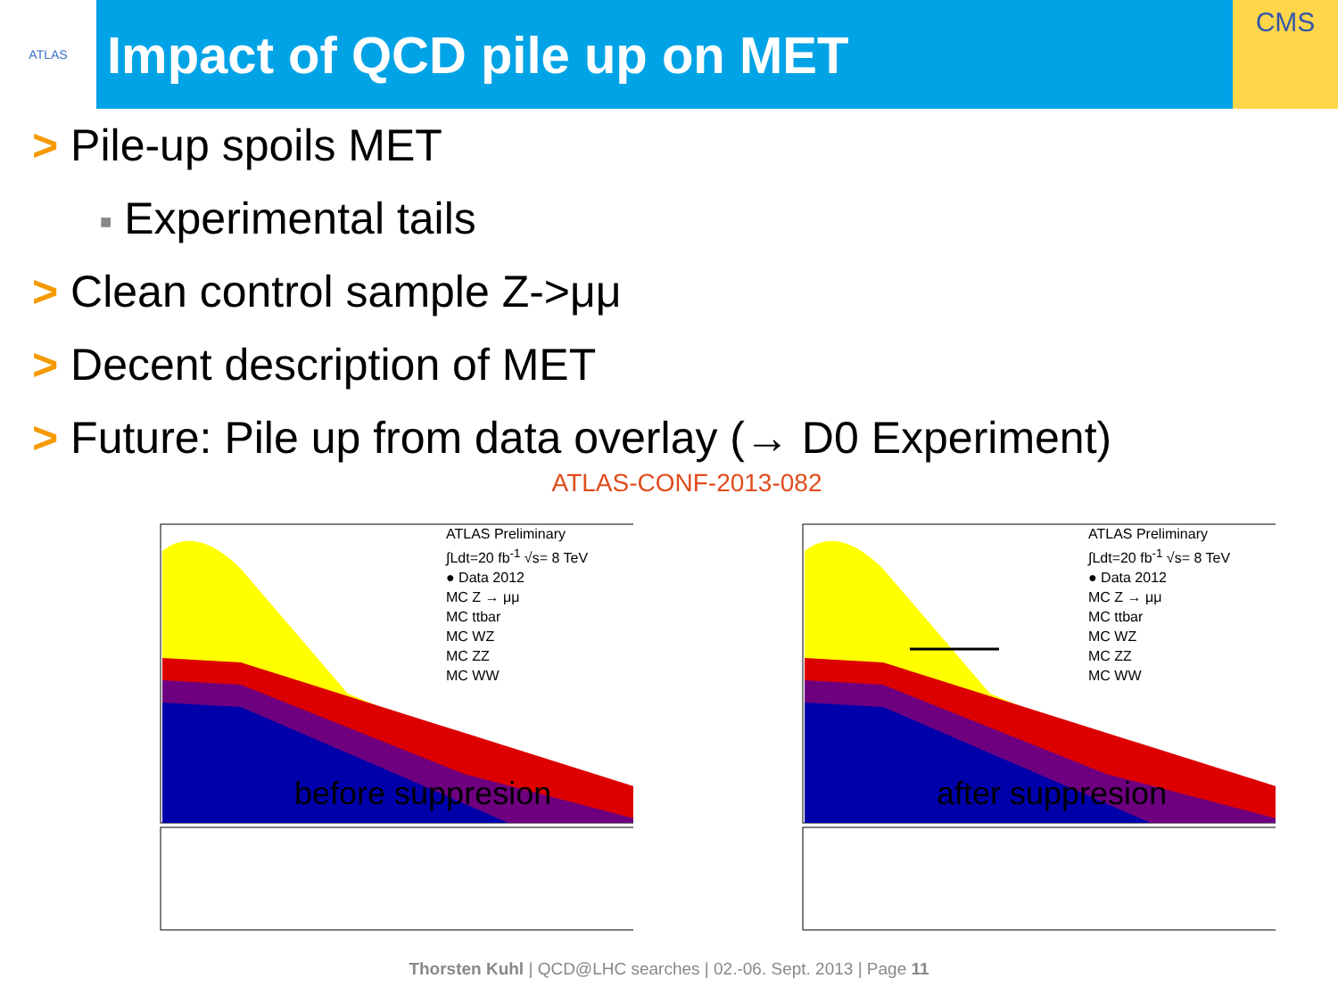ATLAS
Impact of QCD pile up on MET
CMS
> Pile-up spoils MET
■ Experimental tails
> Clean control sample Z->μμ
> Decent description of MET
> Future: Pile up from data overlay (→ D0 Experiment)
ATLAS-CONF-2013-082
ATLAS Preliminary
∫Ldt=20 fb<sup>-1</sup> √s= 8 TeV
● Data 2012
MC Z → μμ
MC ttbar
MC WZ
MC ZZ
MC WW
before suppresion
ATLAS Preliminary
∫Ldt=20 fb<sup>-1</sup> √s= 8 TeV
● Data 2012
MC Z → μμ
MC ttbar
MC WZ
MC ZZ
MC WW
after suppresion
Thorsten Kuhl | QCD@LHC searches | 02.-06. Sept. 2013 | Page 11